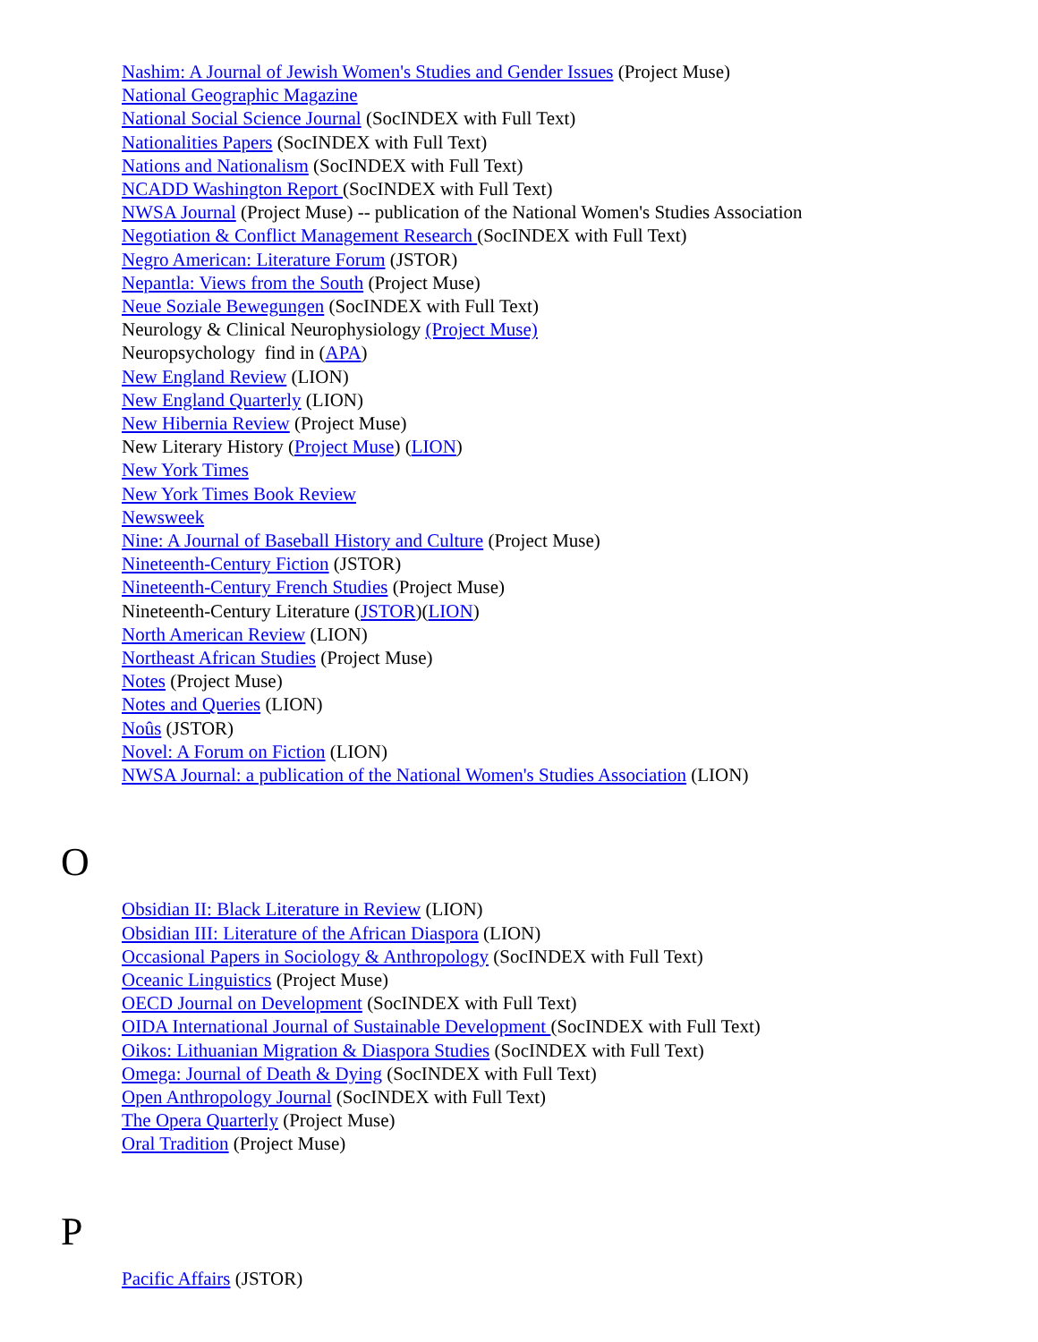Nashim: A Journal of Jewish Women's Studies and Gender Issues (Project Muse)
National Geographic Magazine
National Social Science Journal (SocINDEX with Full Text)
Nationalities Papers (SocINDEX with Full Text)
Nations and Nationalism (SocINDEX with Full Text)
NCADD Washington Report (SocINDEX with Full Text)
NWSA Journal (Project Muse) -- publication of the National Women's Studies Association
Negotiation & Conflict Management Research (SocINDEX with Full Text)
Negro American: Literature Forum (JSTOR)
Nepantla: Views from the South (Project Muse)
Neue Soziale Bewegungen (SocINDEX with Full Text)
Neurology & Clinical Neurophysiology (Project Muse)
Neuropsychology find in (APA)
New England Review (LION)
New England Quarterly (LION)
New Hibernia Review (Project Muse)
New Literary History (Project Muse) (LION)
New York Times
New York Times Book Review
Newsweek
Nine: A Journal of Baseball History and Culture (Project Muse)
Nineteenth-Century Fiction (JSTOR)
Nineteenth-Century French Studies (Project Muse)
Nineteenth-Century Literature (JSTOR)(LION)
North American Review (LION)
Northeast African Studies (Project Muse)
Notes (Project Muse)
Notes and Queries (LION)
Noûs (JSTOR)
Novel: A Forum on Fiction (LION)
NWSA Journal: a publication of the National Women's Studies Association (LION)
O
Obsidian II: Black Literature in Review (LION)
Obsidian III: Literature of the African Diaspora (LION)
Occasional Papers in Sociology & Anthropology (SocINDEX with Full Text)
Oceanic Linguistics (Project Muse)
OECD Journal on Development (SocINDEX with Full Text)
OIDA International Journal of Sustainable Development (SocINDEX with Full Text)
Oikos: Lithuanian Migration & Diaspora Studies (SocINDEX with Full Text)
Omega: Journal of Death & Dying (SocINDEX with Full Text)
Open Anthropology Journal (SocINDEX with Full Text)
The Opera Quarterly (Project Muse)
Oral Tradition (Project Muse)
P
Pacific Affairs (JSTOR)